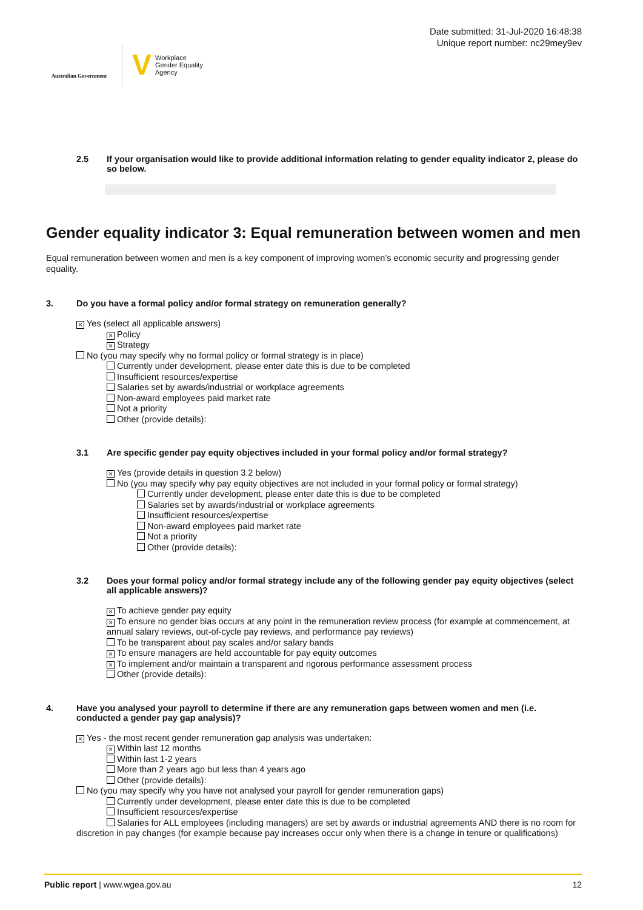Australian Government
V Workplace
Gender Equality
Agency
Date submitted: 31-Jul-2020 16:48:38
Unique report number: nc29mey9ev
2.5 If your organisation would like to provide additional information relating to gender equality indicator 2, please do so below.
Gender equality indicator 3: Equal remuneration between women and men
Equal remuneration between women and men is a key component of improving women’s economic security and progressing gender equality.
3. Do you have a formal policy and/or formal strategy on remuneration generally?
× Yes (select all applicable answers)
× Policy
× Strategy
No (you may specify why no formal policy or formal strategy is in place)
Currently under development, please enter date this is due to be completed
Insufficient resources/expertise
Salaries set by awards/industrial or workplace agreements
Non-award employees paid market rate
Not a priority
Other (provide details):
3.1 Are specific gender pay equity objectives included in your formal policy and/or formal strategy?
× Yes (provide details in question 3.2 below)
No (you may specify why pay equity objectives are not included in your formal policy or formal strategy)
Currently under development, please enter date this is due to be completed
Salaries set by awards/industrial or workplace agreements
Insufficient resources/expertise
Non-award employees paid market rate
Not a priority
Other (provide details):
3.2 Does your formal policy and/or formal strategy include any of the following gender pay equity objectives (select all applicable answers)?
× To achieve gender pay equity
× To ensure no gender bias occurs at any point in the remuneration review process (for example at commencement, at annual salary reviews, out-of-cycle pay reviews, and performance pay reviews)
To be transparent about pay scales and/or salary bands
× To ensure managers are held accountable for pay equity outcomes
× To implement and/or maintain a transparent and rigorous performance assessment process
Other (provide details):
4. Have you analysed your payroll to determine if there are any remuneration gaps between women and men (i.e. conducted a gender pay gap analysis)?
× Yes - the most recent gender remuneration gap analysis was undertaken:
× Within last 12 months
Within last 1-2 years
More than 2 years ago but less than 4 years ago
Other (provide details):
No (you may specify why you have not analysed your payroll for gender remuneration gaps)
Currently under development, please enter date this is due to be completed
Insufficient resources/expertise
Salaries for ALL employees (including managers) are set by awards or industrial agreements AND there is no room for discretion in pay changes (for example because pay increases occur only when there is a change in tenure or qualifications)
Public report | www.wgea.gov.au 12